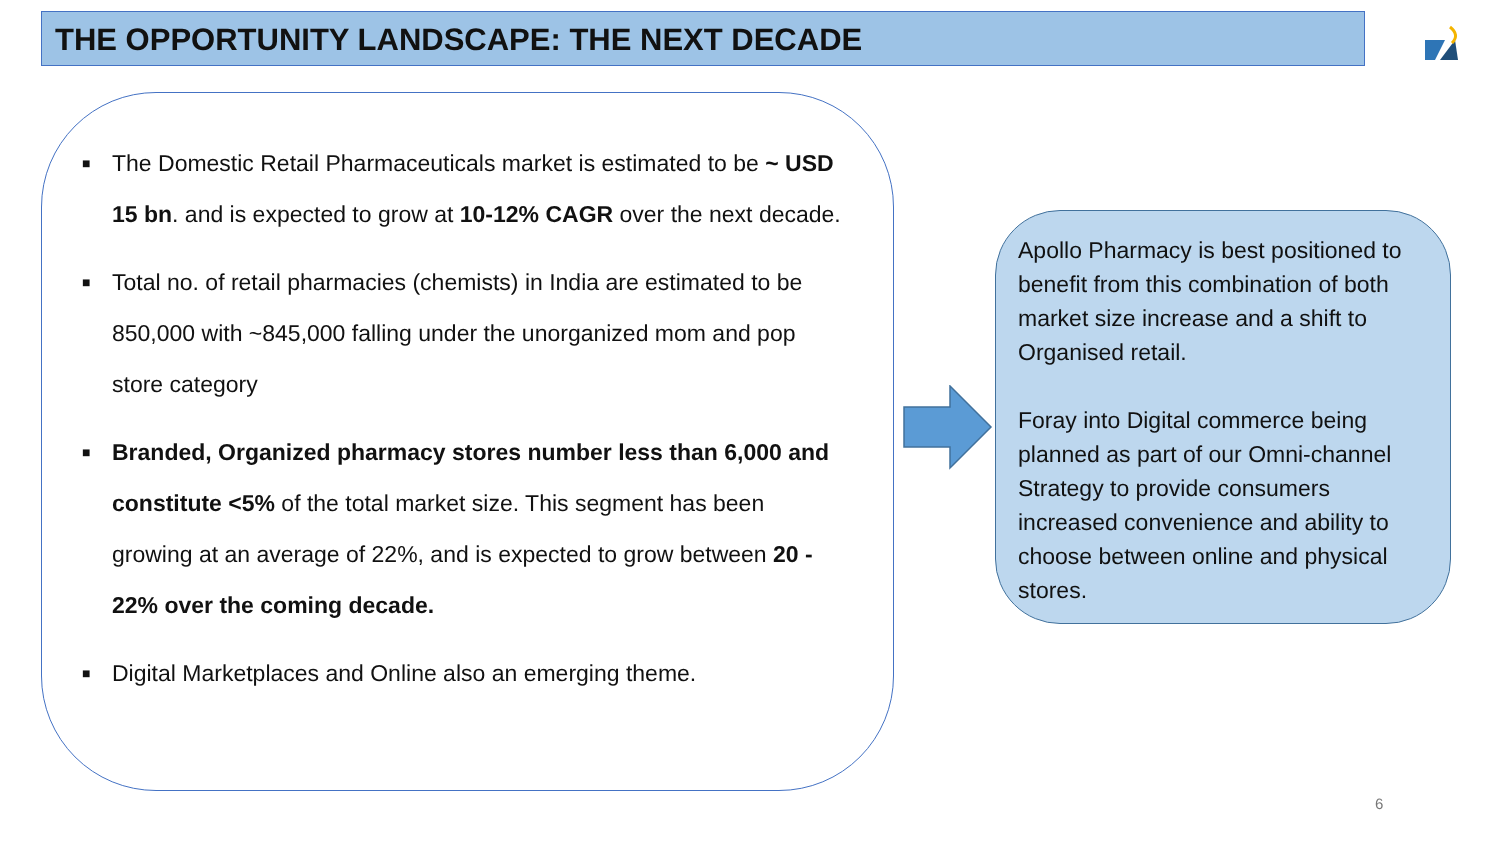THE OPPORTUNITY LANDSCAPE: THE NEXT DECADE
■ The Domestic Retail Pharmaceuticals market is estimated to be ~ USD 15 bn. and is expected to grow at 10-12% CAGR over the next decade.
■ Total no. of retail pharmacies (chemists) in India are estimated to be 850,000 with ~845,000 falling under the unorganized mom and pop store category
■ Branded, Organized pharmacy stores number less than 6,000 and constitute <5% of the total market size. This segment has been growing at an average of 22%, and is expected to grow between 20 - 22% over the coming decade.
■ Digital Marketplaces and Online also an emerging theme.
Apollo Pharmacy is best positioned to benefit from this combination of both market size increase and a shift to Organised retail.
Foray into Digital commerce being planned as part of our Omni-channel Strategy to provide consumers increased convenience and ability to choose between online and physical stores.
6